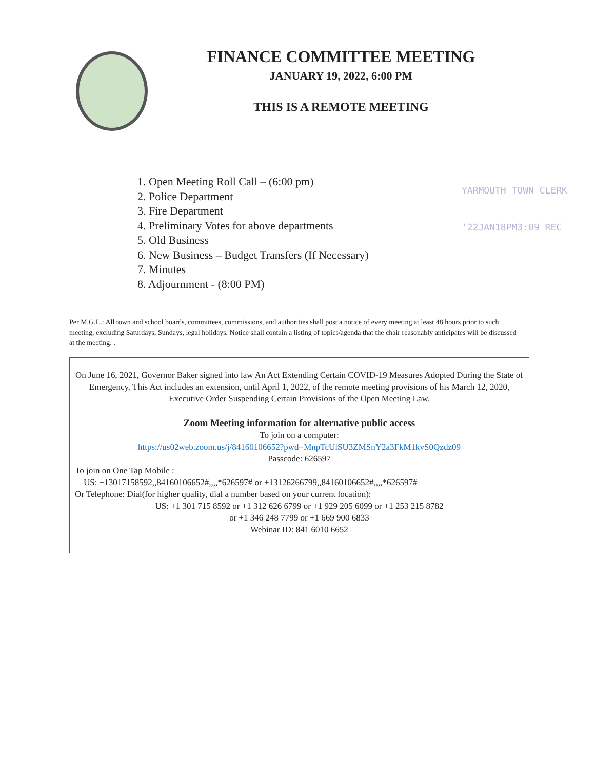FINANCE COMMITTEE MEETING
JANUARY 19, 2022, 6:00 PM
THIS IS A REMOTE MEETING
YARMOUTH TOWN CLERK
'22JAN18PM3:09 REC
1. Open Meeting Roll Call – (6:00 pm)
2. Police Department
3. Fire Department
4. Preliminary Votes for above departments
5. Old Business
6. New Business – Budget Transfers (If Necessary)
7. Minutes
8. Adjournment - (8:00 PM)
Per M.G.L.: All town and school boards, committees, commissions, and authorities shall post a notice of every meeting at least 48 hours prior to such meeting, excluding Saturdays, Sundays, legal holidays. Notice shall contain a listing of topics/agenda that the chair reasonably anticipates will be discussed at the meeting. .
On June 16, 2021, Governor Baker signed into law An Act Extending Certain COVID-19 Measures Adopted During the State of Emergency. This Act includes an extension, until April 1, 2022, of the remote meeting provisions of his March 12, 2020, Executive Order Suspending Certain Provisions of the Open Meeting Law.
Zoom Meeting information for alternative public access
To join on a computer:
https://us02web.zoom.us/j/84160106652?pwd=MnpTcUlSU3ZMSnY2a3FkM1kvS0Qzdz09
Passcode: 626597
To join on One Tap Mobile :
US: +13017158592,,84160106652#,,,,*626597# or +13126266799,,84160106652#,,,,*626597#
Or Telephone: Dial(for higher quality, dial a number based on your current location):
US: +1 301 715 8592 or +1 312 626 6799 or +1 929 205 6099 or +1 253 215 8782
or +1 346 248 7799 or +1 669 900 6833
Webinar ID: 841 6010 6652